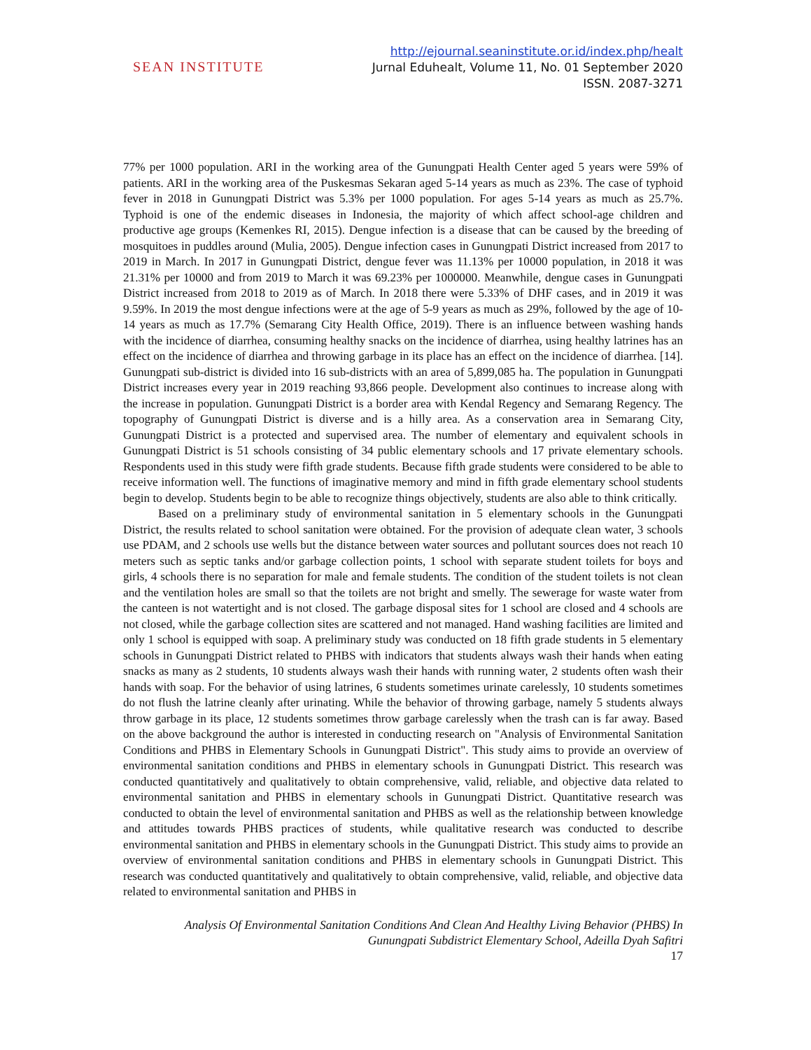SEAN INSTITUTE
http://ejournal.seaninstitute.or.id/index.php/healt
Jurnal Eduhealt, Volume 11, No. 01 September 2020
ISSN. 2087-3271
77% per 1000 population. ARI in the working area of the Gunungpati Health Center aged 5 years were 59% of patients. ARI in the working area of the Puskesmas Sekaran aged 5-14 years as much as 23%. The case of typhoid fever in 2018 in Gunungpati District was 5.3% per 1000 population. For ages 5-14 years as much as 25.7%. Typhoid is one of the endemic diseases in Indonesia, the majority of which affect school-age children and productive age groups (Kemenkes RI, 2015). Dengue infection is a disease that can be caused by the breeding of mosquitoes in puddles around (Mulia, 2005). Dengue infection cases in Gunungpati District increased from 2017 to 2019 in March. In 2017 in Gunungpati District, dengue fever was 11.13% per 10000 population, in 2018 it was 21.31% per 10000 and from 2019 to March it was 69.23% per 1000000. Meanwhile, dengue cases in Gunungpati District increased from 2018 to 2019 as of March. In 2018 there were 5.33% of DHF cases, and in 2019 it was 9.59%. In 2019 the most dengue infections were at the age of 5-9 years as much as 29%, followed by the age of 10-14 years as much as 17.7% (Semarang City Health Office, 2019). There is an influence between washing hands with the incidence of diarrhea, consuming healthy snacks on the incidence of diarrhea, using healthy latrines has an effect on the incidence of diarrhea and throwing garbage in its place has an effect on the incidence of diarrhea. [14]. Gunungpati sub-district is divided into 16 sub-districts with an area of 5,899,085 ha. The population in Gunungpati District increases every year in 2019 reaching 93,866 people. Development also continues to increase along with the increase in population. Gunungpati District is a border area with Kendal Regency and Semarang Regency. The topography of Gunungpati District is diverse and is a hilly area. As a conservation area in Semarang City, Gunungpati District is a protected and supervised area. The number of elementary and equivalent schools in Gunungpati District is 51 schools consisting of 34 public elementary schools and 17 private elementary schools. Respondents used in this study were fifth grade students. Because fifth grade students were considered to be able to receive information well. The functions of imaginative memory and mind in fifth grade elementary school students begin to develop. Students begin to be able to recognize things objectively, students are also able to think critically.
Based on a preliminary study of environmental sanitation in 5 elementary schools in the Gunungpati District, the results related to school sanitation were obtained. For the provision of adequate clean water, 3 schools use PDAM, and 2 schools use wells but the distance between water sources and pollutant sources does not reach 10 meters such as septic tanks and/or garbage collection points, 1 school with separate student toilets for boys and girls, 4 schools there is no separation for male and female students. The condition of the student toilets is not clean and the ventilation holes are small so that the toilets are not bright and smelly. The sewerage for waste water from the canteen is not watertight and is not closed. The garbage disposal sites for 1 school are closed and 4 schools are not closed, while the garbage collection sites are scattered and not managed. Hand washing facilities are limited and only 1 school is equipped with soap. A preliminary study was conducted on 18 fifth grade students in 5 elementary schools in Gunungpati District related to PHBS with indicators that students always wash their hands when eating snacks as many as 2 students, 10 students always wash their hands with running water, 2 students often wash their hands with soap. For the behavior of using latrines, 6 students sometimes urinate carelessly, 10 students sometimes do not flush the latrine cleanly after urinating. While the behavior of throwing garbage, namely 5 students always throw garbage in its place, 12 students sometimes throw garbage carelessly when the trash can is far away. Based on the above background the author is interested in conducting research on "Analysis of Environmental Sanitation Conditions and PHBS in Elementary Schools in Gunungpati District". This study aims to provide an overview of environmental sanitation conditions and PHBS in elementary schools in Gunungpati District. This research was conducted quantitatively and qualitatively to obtain comprehensive, valid, reliable, and objective data related to environmental sanitation and PHBS in elementary schools in Gunungpati District. Quantitative research was conducted to obtain the level of environmental sanitation and PHBS as well as the relationship between knowledge and attitudes towards PHBS practices of students, while qualitative research was conducted to describe environmental sanitation and PHBS in elementary schools in the Gunungpati District. This study aims to provide an overview of environmental sanitation conditions and PHBS in elementary schools in Gunungpati District. This research was conducted quantitatively and qualitatively to obtain comprehensive, valid, reliable, and objective data related to environmental sanitation and PHBS in
Analysis Of Environmental Sanitation Conditions And Clean And Healthy Living Behavior (PHBS) In Gunungpati Subdistrict Elementary School, Adeilla Dyah Safitri
17